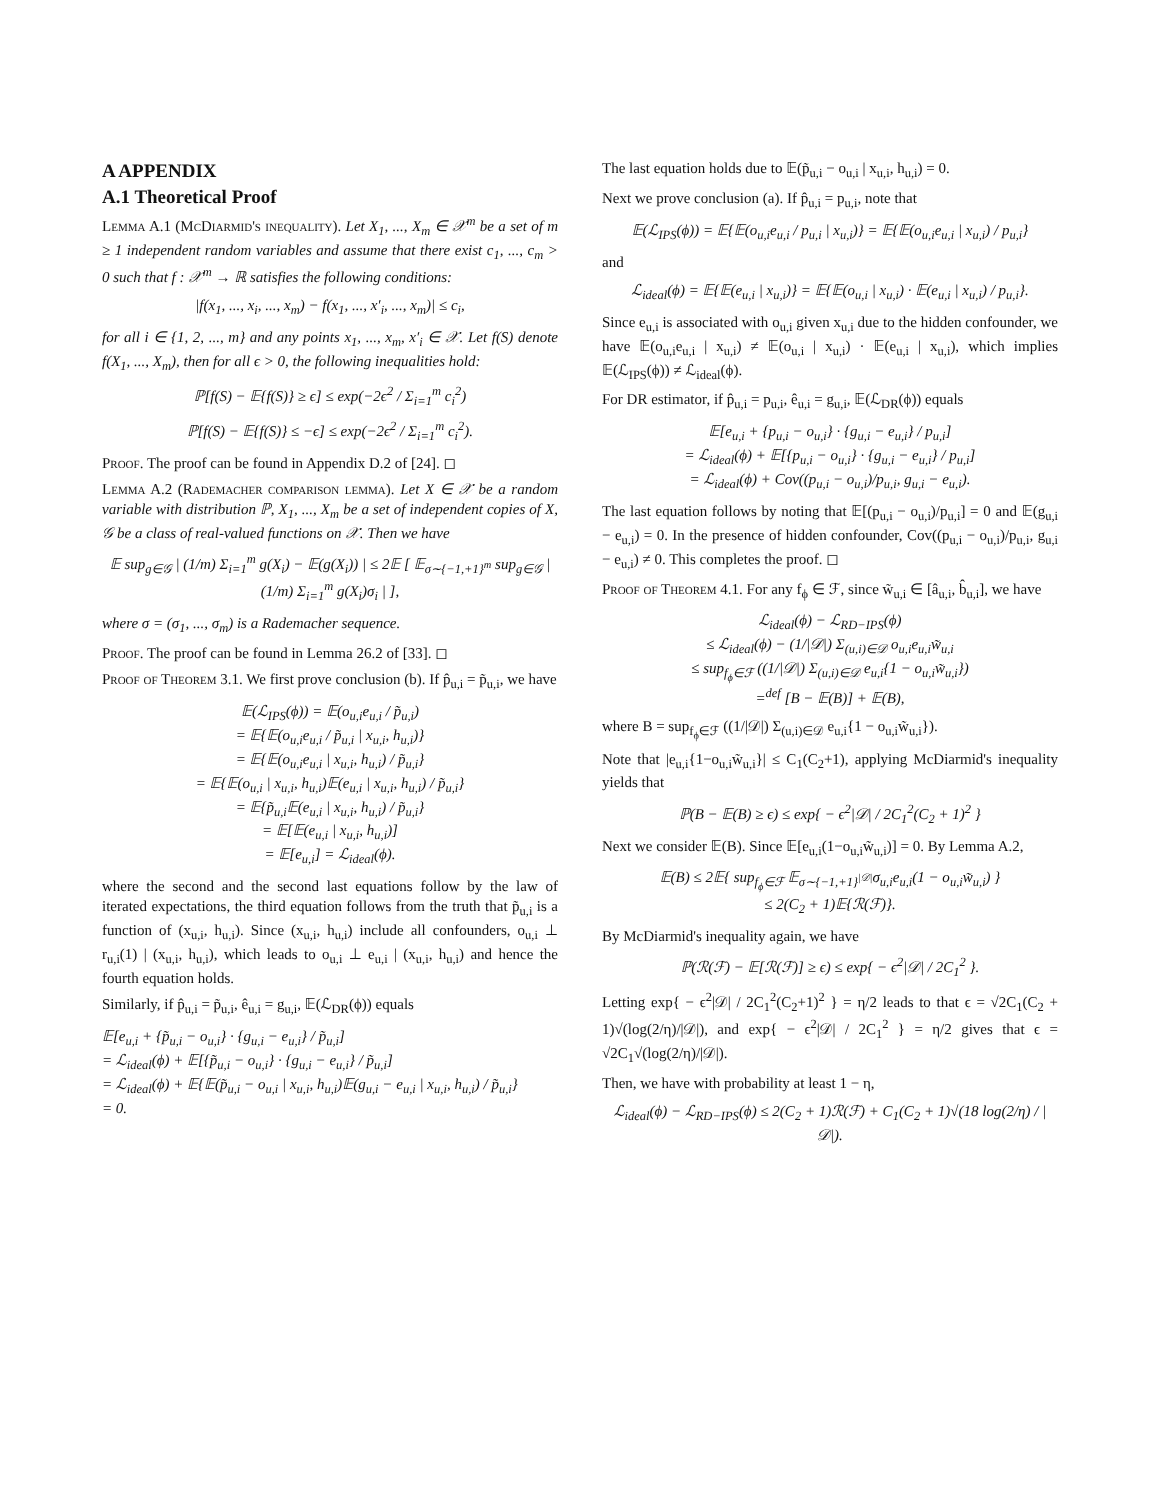A APPENDIX
A.1 Theoretical Proof
Lemma A.1 (McDiarmid's inequality). Let X<sub>1</sub>, ..., X<sub>m</sub> ∈ 𝒳<sup>m</sup> be a set of m ≥ 1 independent random variables and assume that there exist c<sub>1</sub>, ..., c<sub>m</sub> > 0 such that f : 𝒳<sup>m</sup> → ℝ satisfies the following conditions:
|f(x<sub>1</sub>, ..., x<sub>i</sub>, ..., x<sub>m</sub>) − f(x<sub>1</sub>, ..., x′<sub>i</sub>, ..., x<sub>m</sub>)| ≤ c<sub>i</sub>,
for all i ∈ {1, 2, ..., m} and any points x<sub>1</sub>, ..., x<sub>m</sub>, x′<sub>i</sub> ∈ 𝒳. Let f(S) denote f(X<sub>1</sub>, ..., X<sub>m</sub>), then for all ϵ > 0, the following inequalities hold:
ℙ[f(S) − 𝔼{f(S)} ≥ ϵ] ≤ exp(−2ϵ<sup>2</sup> / Σ<sub>i=1</sub><sup>m</sup> c<sub>i</sub><sup>2</sup>)
ℙ[f(S) − 𝔼{f(S)} ≤ −ϵ] ≤ exp(−2ϵ<sup>2</sup> / Σ<sub>i=1</sub><sup>m</sup> c<sub>i</sub><sup>2</sup>).
Proof. The proof can be found in Appendix D.2 of [24]. ◻
Lemma A.2 (Rademacher comparison lemma). Let X ∈ 𝒳 be a random variable with distribution ℙ, X<sub>1</sub>, ..., X<sub>m</sub> be a set of independent copies of X, 𝒢 be a class of real-valued functions on 𝒳. Then we have
𝔼 sup<sub>g∈𝒢</sub> | (1/m) Σ<sub>i=1</sub><sup>m</sup> g(X<sub>i</sub>) − 𝔼(g(X<sub>i</sub>)) | ≤ 2𝔼 [ 𝔼<sub>σ∼{−1,+1}<sup>m</sup></sub> sup<sub>g∈𝒢</sub> | (1/m) Σ<sub>i=1</sub><sup>m</sup> g(X<sub>i</sub>)σ<sub>i</sub> | ],
where σ = (σ<sub>1</sub>, ..., σ<sub>m</sub>) is a Rademacher sequence.
Proof. The proof can be found in Lemma 26.2 of [33]. ◻
Proof of Theorem 3.1. We first prove conclusion (b). If p̂<sub>u,i</sub> = p̃<sub>u,i</sub>, we have
𝔼(ℒ<sub>IPS</sub>(ϕ)) = 𝔼(o<sub>u,i</sub>e<sub>u,i</sub> / p̃<sub>u,i</sub>)
= 𝔼{𝔼(o<sub>u,i</sub>e<sub>u,i</sub> / p̃<sub>u,i</sub> | x<sub>u,i</sub>, h<sub>u,i</sub>)}
= 𝔼{𝔼(o<sub>u,i</sub>e<sub>u,i</sub> | x<sub>u,i</sub>, h<sub>u,i</sub>) / p̃<sub>u,i</sub>}
= 𝔼{𝔼(o<sub>u,i</sub> | x<sub>u,i</sub>, h<sub>u,i</sub>)𝔼(e<sub>u,i</sub> | x<sub>u,i</sub>, h<sub>u,i</sub>) / p̃<sub>u,i</sub>}
= 𝔼{p̃<sub>u,i</sub>𝔼(e<sub>u,i</sub> | x<sub>u,i</sub>, h<sub>u,i</sub>) / p̃<sub>u,i</sub>}
= 𝔼[𝔼(e<sub>u,i</sub> | x<sub>u,i</sub>, h<sub>u,i</sub>)]
= 𝔼[e<sub>u,i</sub>] = ℒ<sub>ideal</sub>(ϕ).
where the second and the second last equations follow by the law of iterated expectations, the third equation follows from the truth that p̃<sub>u,i</sub> is a function of (x<sub>u,i</sub>, h<sub>u,i</sub>). Since (x<sub>u,i</sub>, h<sub>u,i</sub>) include all confounders, o<sub>u,i</sub> ⊥ r<sub>u,i</sub>(1) | (x<sub>u,i</sub>, h<sub>u,i</sub>), which leads to o<sub>u,i</sub> ⊥ e<sub>u,i</sub> | (x<sub>u,i</sub>, h<sub>u,i</sub>) and hence the fourth equation holds.
Similarly, if p̂<sub>u,i</sub> = p̃<sub>u,i</sub>, ê<sub>u,i</sub> = g<sub>u,i</sub>, 𝔼(ℒ<sub>DR</sub>(ϕ)) equals
𝔼[e<sub>u,i</sub> + {p̃<sub>u,i</sub> − o<sub>u,i</sub>} · {g<sub>u,i</sub> − e<sub>u,i</sub>} / p̃<sub>u,i</sub>]
= ℒ<sub>ideal</sub>(ϕ) + 𝔼[{p̃<sub>u,i</sub> − o<sub>u,i</sub>} · {g<sub>u,i</sub> − e<sub>u,i</sub>} / p̃<sub>u,i</sub>]
= ℒ<sub>ideal</sub>(ϕ) + 𝔼{𝔼(p̃<sub>u,i</sub> − o<sub>u,i</sub> | x<sub>u,i</sub>, h<sub>u,i</sub>)𝔼(g<sub>u,i</sub> − e<sub>u,i</sub> | x<sub>u,i</sub>, h<sub>u,i</sub>) / p̃<sub>u,i</sub>}
= 0.
The last equation holds due to 𝔼(p̃<sub>u,i</sub> − o<sub>u,i</sub> | x<sub>u,i</sub>, h<sub>u,i</sub>) = 0.
Next we prove conclusion (a). If p̂<sub>u,i</sub> = p<sub>u,i</sub>, note that
𝔼(ℒ<sub>IPS</sub>(ϕ)) = 𝔼{𝔼(o<sub>u,i</sub>e<sub>u,i</sub> / p<sub>u,i</sub> | x<sub>u,i</sub>)} = 𝔼{𝔼(o<sub>u,i</sub>e<sub>u,i</sub> | x<sub>u,i</sub>) / p<sub>u,i</sub>}
and
ℒ<sub>ideal</sub>(ϕ) = 𝔼{𝔼(e<sub>u,i</sub> | x<sub>u,i</sub>)} = 𝔼{𝔼(o<sub>u,i</sub> | x<sub>u,i</sub>) · 𝔼(e<sub>u,i</sub> | x<sub>u,i</sub>) / p<sub>u,i</sub>}.
Since e<sub>u,i</sub> is associated with o<sub>u,i</sub> given x<sub>u,i</sub> due to the hidden confounder, we have 𝔼(o<sub>u,i</sub>e<sub>u,i</sub> | x<sub>u,i</sub>) ≠ 𝔼(o<sub>u,i</sub> | x<sub>u,i</sub>) · 𝔼(e<sub>u,i</sub> | x<sub>u,i</sub>), which implies 𝔼(ℒ<sub>IPS</sub>(ϕ)) ≠ ℒ<sub>ideal</sub>(ϕ).
For DR estimator, if p̂<sub>u,i</sub> = p<sub>u,i</sub>, ê<sub>u,i</sub> = g<sub>u,i</sub>, 𝔼(ℒ<sub>DR</sub>(ϕ)) equals
𝔼[e<sub>u,i</sub> + {p<sub>u,i</sub> − o<sub>u,i</sub>} · {g<sub>u,i</sub> − e<sub>u,i</sub>} / p<sub>u,i</sub>]
= ℒ<sub>ideal</sub>(ϕ) + 𝔼[{p<sub>u,i</sub> − o<sub>u,i</sub>} · {g<sub>u,i</sub> − e<sub>u,i</sub>} / p<sub>u,i</sub>]
= ℒ<sub>ideal</sub>(ϕ) + Cov((p<sub>u,i</sub> − o<sub>u,i</sub>)/p<sub>u,i</sub>, g<sub>u,i</sub> − e<sub>u,i</sub>).
The last equation follows by noting that 𝔼[(p<sub>u,i</sub> − o<sub>u,i</sub>)/p<sub>u,i</sub>] = 0 and 𝔼(g<sub>u,i</sub> − e<sub>u,i</sub>) = 0. In the presence of hidden confounder, Cov((p<sub>u,i</sub> − o<sub>u,i</sub>)/p<sub>u,i</sub>, g<sub>u,i</sub> − e<sub>u,i</sub>) ≠ 0. This completes the proof. ◻
Proof of Theorem 4.1. For any f<sub>ϕ</sub> ∈ ℱ, since w̃<sub>u,i</sub> ∈ [â<sub>u,i</sub>, b̂<sub>u,i</sub>], we have
ℒ<sub>ideal</sub>(ϕ) − ℒ<sub>RD−IPS</sub>(ϕ)
≤ ℒ<sub>ideal</sub>(ϕ) − (1/|𝒟|) Σ<sub>(u,i)∈𝒟</sub> o<sub>u,i</sub>e<sub>u,i</sub>w̃<sub>u,i</sub>
≤ sup<sub>f<sub>ϕ</sub>∈ℱ</sub> ((1/|𝒟|) Σ<sub>(u,i)∈𝒟</sub> e<sub>u,i</sub>{1 − o<sub>u,i</sub>w̃<sub>u,i</sub>})
=<sup>def</sup> [B − 𝔼(B)] + 𝔼(B),
where B = sup<sub>f<sub>ϕ</sub>∈ℱ</sub> ((1/|𝒟|) Σ<sub>(u,i)∈𝒟</sub> e<sub>u,i</sub>{1 − o<sub>u,i</sub>w̃<sub>u,i</sub>}).
Note that |e<sub>u,i</sub>{1−o<sub>u,i</sub>w̃<sub>u,i</sub>}| ≤ C<sub>1</sub>(C<sub>2</sub>+1), applying McDiarmid's inequality yields that
ℙ(B − 𝔼(B) ≥ ϵ) ≤ exp{ − ϵ<sup>2</sup>|𝒟| / 2C<sub>1</sub><sup>2</sup>(C<sub>2</sub> + 1)<sup>2</sup> }
Next we consider 𝔼(B). Since 𝔼[e<sub>u,i</sub>(1−o<sub>u,i</sub>w̃<sub>u,i</sub>)] = 0. By Lemma A.2,
𝔼(B) ≤ 2𝔼{ sup<sub>f<sub>ϕ</sub>∈ℱ</sub> 𝔼<sub>σ∼{−1,+1}<sup>|𝒟|</sup></sub>σ<sub>u,i</sub>e<sub>u,i</sub>(1 − o<sub>u,i</sub>w̃<sub>u,i</sub>) }
≤ 2(C<sub>2</sub> + 1)𝔼{ℛ(ℱ)}.
By McDiarmid's inequality again, we have
ℙ(ℛ(ℱ) − 𝔼[ℛ(ℱ)] ≥ ϵ) ≤ exp{ − ϵ<sup>2</sup>|𝒟| / 2C<sub>1</sub><sup>2</sup> }.
Letting exp{ − ϵ<sup>2</sup>|𝒟| / 2C<sub>1</sub><sup>2</sup>(C<sub>2</sub>+1)<sup>2</sup> } = η/2 leads to that ϵ = √2C<sub>1</sub>(C<sub>2</sub> + 1)√(log(2/η)/|𝒟|), and exp{ − ϵ<sup>2</sup>|𝒟| / 2C<sub>1</sub><sup>2</sup> } = η/2 gives that ϵ = √2C<sub>1</sub>√(log(2/η)/|𝒟|).
Then, we have with probability at least 1 − η,
ℒ<sub>ideal</sub>(ϕ) − ℒ<sub>RD−IPS</sub>(ϕ) ≤ 2(C<sub>2</sub> + 1)ℛ(ℱ) + C<sub>1</sub>(C<sub>2</sub> + 1)√(18 log(2/η) / |𝒟|).